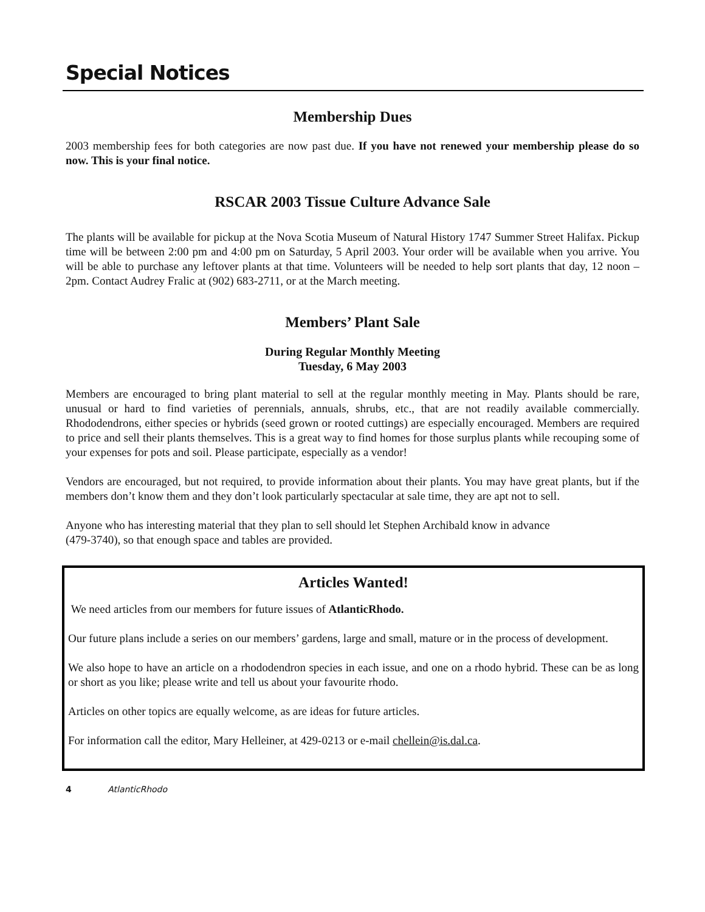Special Notices
Membership Dues
2003 membership fees for both categories are now past due. If you have not renewed your membership please do so now. This is your final notice.
RSCAR 2003 Tissue Culture Advance Sale
The plants will be available for pickup at the Nova Scotia Museum of Natural History 1747 Summer Street Halifax. Pickup time will be between 2:00 pm and 4:00 pm on Saturday, 5 April 2003. Your order will be available when you arrive. You will be able to purchase any leftover plants at that time. Volunteers will be needed to help sort plants that day, 12 noon – 2pm. Contact Audrey Fralic at (902) 683-2711, or at the March meeting.
Members’ Plant Sale
During Regular Monthly Meeting
Tuesday, 6 May 2003
Members are encouraged to bring plant material to sell at the regular monthly meeting in May. Plants should be rare, unusual or hard to find varieties of perennials, annuals, shrubs, etc., that are not readily available commercially. Rhododendrons, either species or hybrids (seed grown or rooted cuttings) are especially encouraged. Members are required to price and sell their plants themselves. This is a great way to find homes for those surplus plants while recouping some of your expenses for pots and soil. Please participate, especially as a vendor!
Vendors are encouraged, but not required, to provide information about their plants. You may have great plants, but if the members don’t know them and they don’t look particularly spectacular at sale time, they are apt not to sell.
Anyone who has interesting material that they plan to sell should let Stephen Archibald know in advance
(479-3740), so that enough space and tables are provided.
Articles Wanted!
We need articles from our members for future issues of AtlanticRhodo.
Our future plans include a series on our members’ gardens, large and small, mature or in the process of development.
We also hope to have an article on a rhododendron species in each issue, and one on a rhodo hybrid. These can be as long or short as you like; please write and tell us about your favourite rhodo.
Articles on other topics are equally welcome, as are ideas for future articles.
For information call the editor, Mary Helleiner, at 429-0213 or e-mail chellein@is.dal.ca.
4 AtlanticRhodo